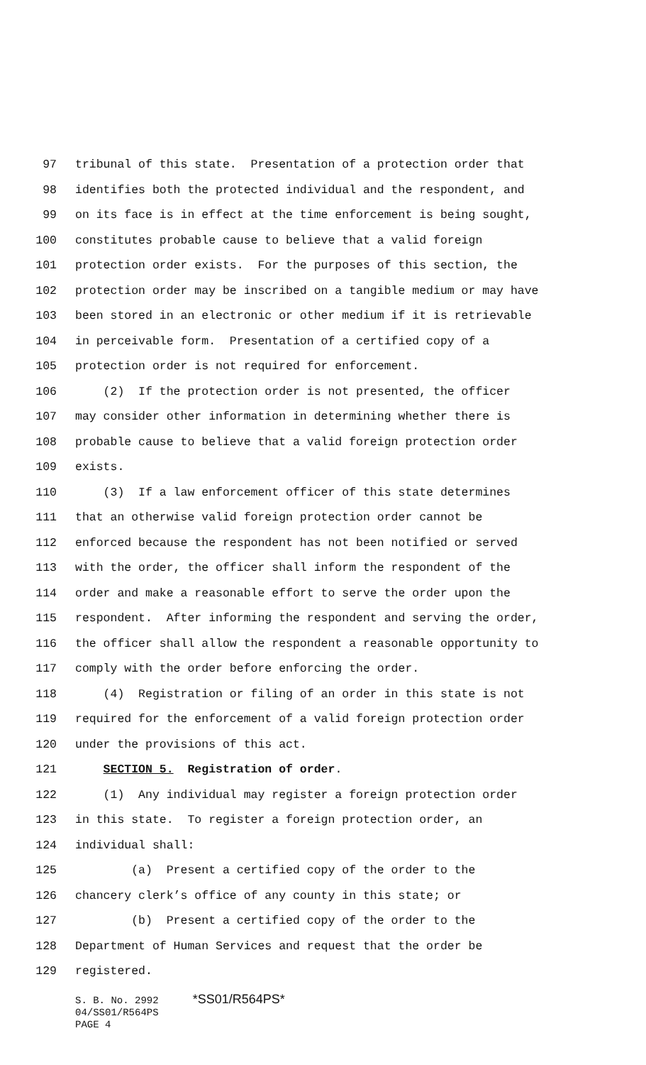97 tribunal of this state. Presentation of a protection order that
98 identifies both the protected individual and the respondent, and
99 on its face is in effect at the time enforcement is being sought,
100 constitutes probable cause to believe that a valid foreign
101 protection order exists. For the purposes of this section, the
102 protection order may be inscribed on a tangible medium or may have
103 been stored in an electronic or other medium if it is retrievable
104 in perceivable form. Presentation of a certified copy of a
105 protection order is not required for enforcement.
106 (2) If the protection order is not presented, the officer
107 may consider other information in determining whether there is
108 probable cause to believe that a valid foreign protection order
109 exists.
110 (3) If a law enforcement officer of this state determines
111 that an otherwise valid foreign protection order cannot be
112 enforced because the respondent has not been notified or served
113 with the order, the officer shall inform the respondent of the
114 order and make a reasonable effort to serve the order upon the
115 respondent. After informing the respondent and serving the order,
116 the officer shall allow the respondent a reasonable opportunity to
117 comply with the order before enforcing the order.
118 (4) Registration or filing of an order in this state is not
119 required for the enforcement of a valid foreign protection order
120 under the provisions of this act.
121 SECTION 5. Registration of order.
122 (1) Any individual may register a foreign protection order
123 in this state. To register a foreign protection order, an
124 individual shall:
125 (a) Present a certified copy of the order to the
126 chancery clerk’s office of any county in this state; or
127 (b) Present a certified copy of the order to the
128 Department of Human Services and request that the order be
129 registered.
S. B. No. 2992 *SS01/R564PS*
04/SS01/R564PS
PAGE 4